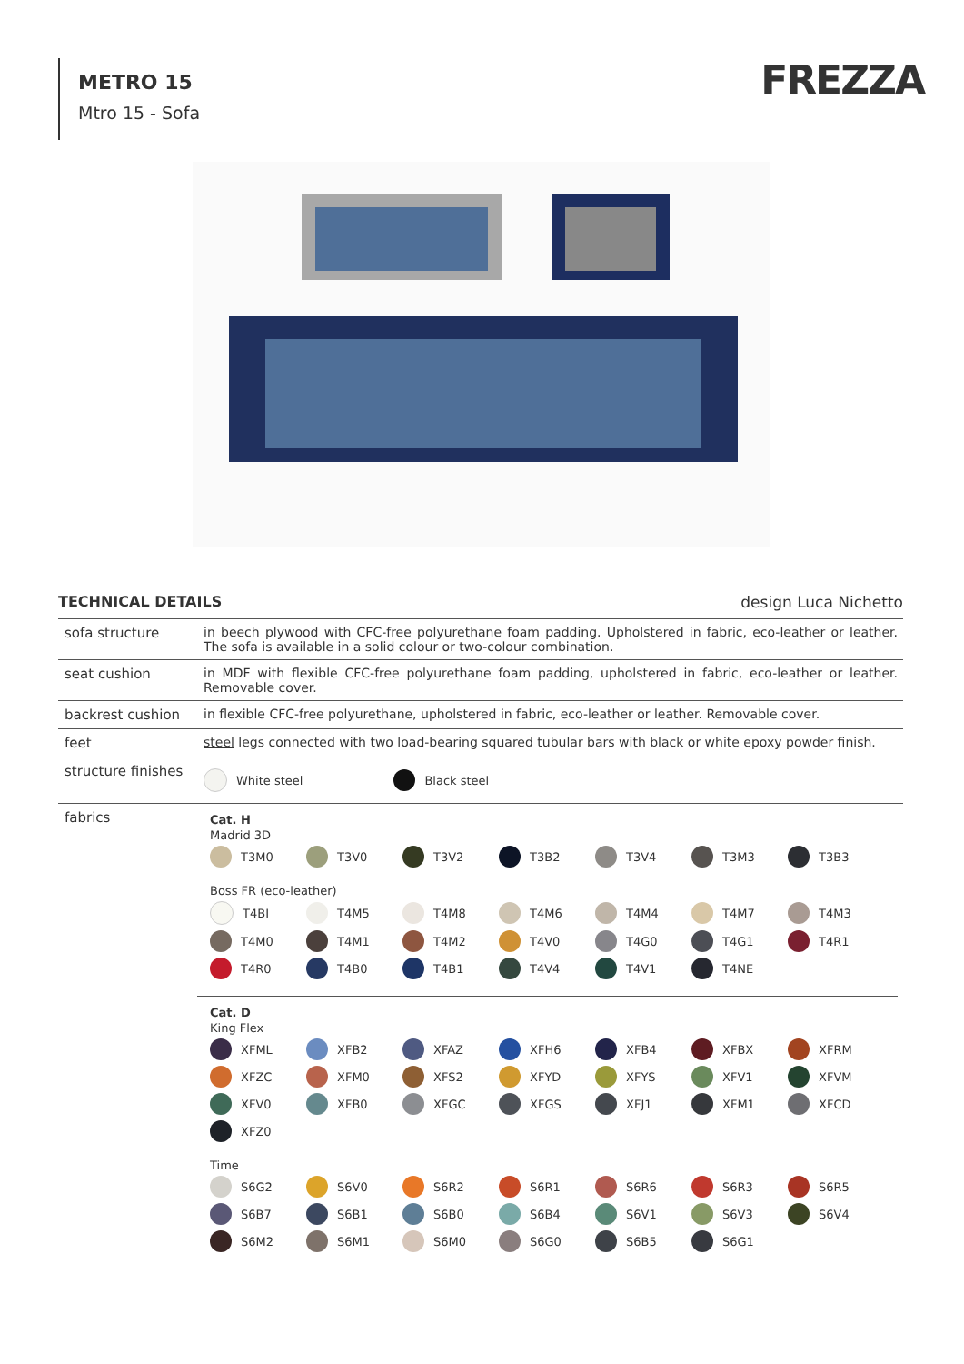METRO 15
Mtro 15 - Sofa
FREZZA
TECHNICAL DETAILS design Luca Nichetto
| sofa structure | in beech plywood with CFC-free polyurethane foam padding. Upholstered in fabric, eco-leather or leather. The sofa is available in a solid colour or two-colour combination. |
| seat cushion | in MDF with flexible CFC-free polyurethane foam padding, upholstered in fabric, eco-leather or leather. Removable cover. |
| backrest cushion | in flexible CFC-free polyurethane, upholstered in fabric, eco-leather or leather. Removable cover. |
| feet | steel legs connected with two load-bearing squared tubular bars with black or white epoxy powder finish. |
| structure finishes | White steel Black steel |
| fabrics | Cat. H Madrid 3D T3M0 T3V0 T3V2 T3B2 T3V4 T3M3 T3B3 Boss FR (eco-leather) T4BI T4M5 T4M8 T4M6 T4M4 T4M7 T4M3 T4M0 T4M1 T4M2 T4V0 T4G0 T4G1 T4R1 T4R0 T4B0 T4B1 T4V4 T4V1 T4NE Cat. D King Flex XFML XFB2 XFAZ XFH6 XFB4 XFBX XFRM XFZC XFM0 XFS2 XFYD XFYS XFV1 XFVM XFV0 XFB0 XFGC XFGS XFJ1 XFM1 XFCD XFZ0 Time S6G2 S6V0 S6R2 S6R1 S6R6 S6R3 S6R5 S6B7 S6B1 S6B0 S6B4 S6V1 S6V3 S6V4 S6M2 S6M1 S6M0 S6G0 S6B5 S6G1 |